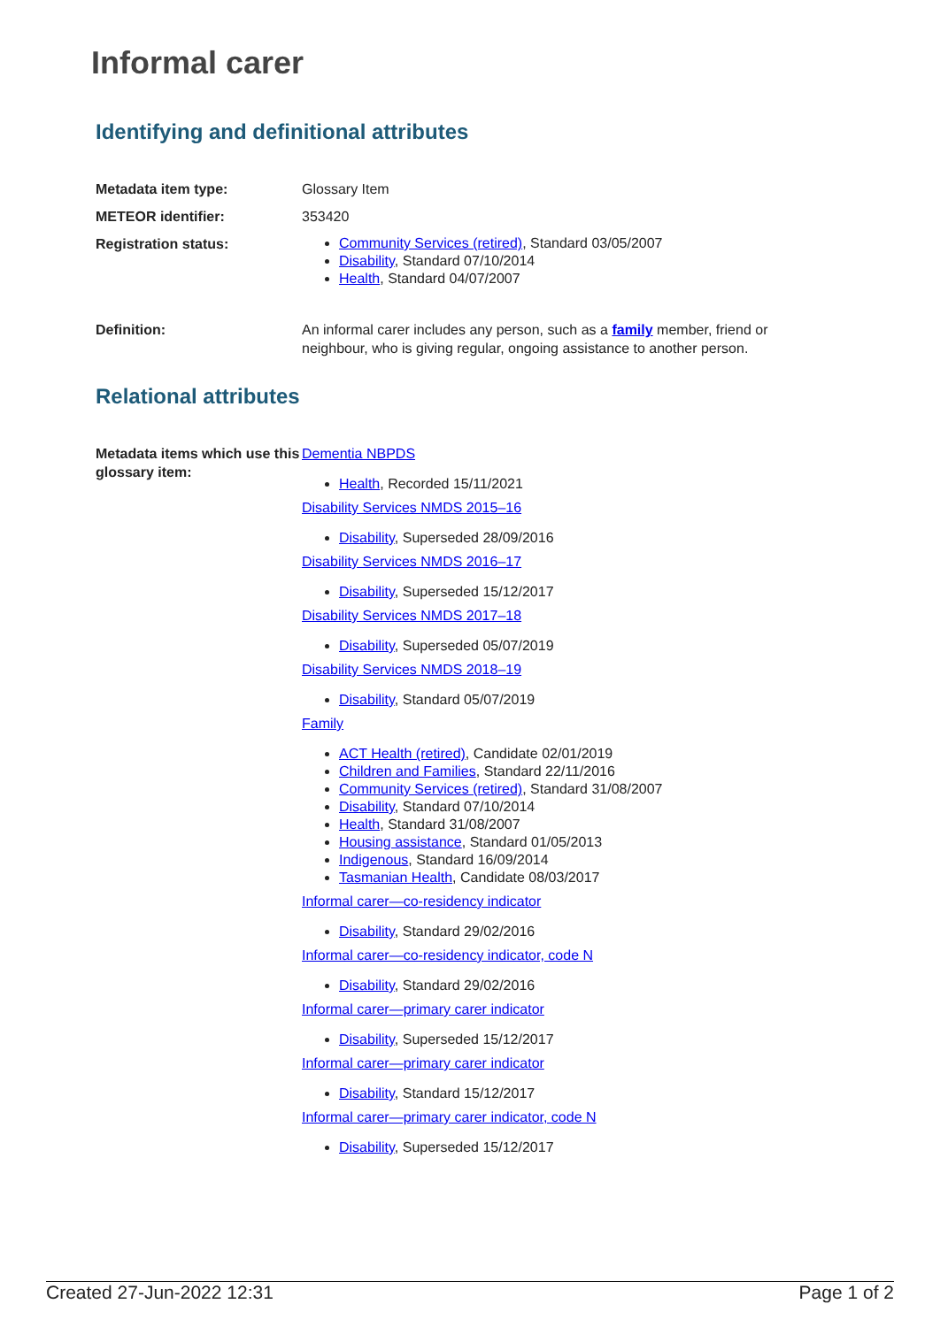Informal carer
Identifying and definitional attributes
| Metadata item type: | Glossary Item |
| METEOR identifier: | 353420 |
| Registration status: | Community Services (retired) , Standard 03/05/2007 Disability , Standard 07/10/2014 Health , Standard 04/07/2007 |
| Definition: | An informal carer includes any person, such as a family member, friend or neighbour, who is giving regular, ongoing assistance to another person. |
Relational attributes
| Metadata items which use this glossary item: | Dementia NBPDS Health , Recorded 15/11/2021 Disability Services NMDS 2015–16 Disability , Superseded 28/09/2016 Disability Services NMDS 2016–17 Disability , Superseded 15/12/2017 Disability Services NMDS 2017–18 Disability , Superseded 05/07/2019 Disability Services NMDS 2018–19 Disability , Standard 05/07/2019 Family ACT Health (retired) , Candidate 02/01/2019 Children and Families , Standard 22/11/2016 Community Services (retired) , Standard 31/08/2007 Disability , Standard 07/10/2014 Health , Standard 31/08/2007 Housing assistance , Standard 01/05/2013 Indigenous , Standard 16/09/2014 Tasmanian Health , Candidate 08/03/2017 Informal carer—co-residency indicator Disability , Standard 29/02/2016 Informal carer—co-residency indicator, code N Disability , Standard 29/02/2016 Informal carer—primary carer indicator Disability , Superseded 15/12/2017 Informal carer—primary carer indicator Disability , Standard 15/12/2017 Informal carer—primary carer indicator, code N Disability , Superseded 15/12/2017 |
Created 27-Jun-2022 12:31 Page 1 of 2